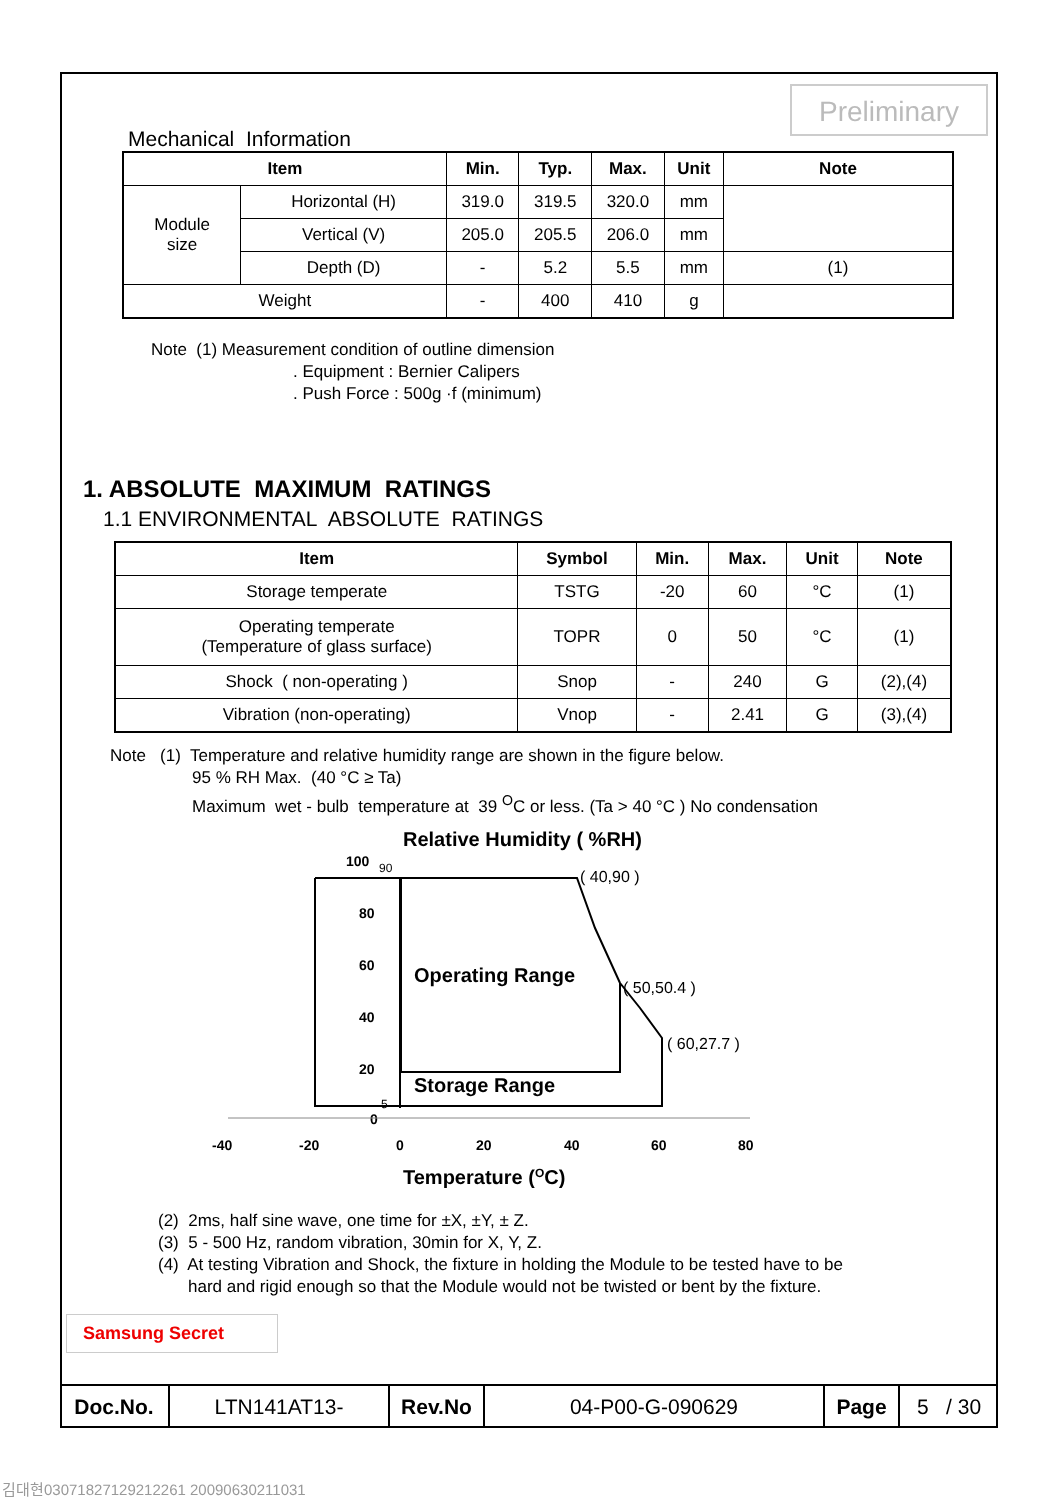Preliminary
Mechanical Information
| Item | | Min. | Typ. | Max. | Unit | Note |
| --- | --- | --- | --- | --- | --- | --- |
| Module size | Horizontal (H) | 319.0 | 319.5 | 320.0 | mm | |
| | Vertical (V) | 205.0 | 205.5 | 206.0 | mm | |
| | Depth (D) | - | 5.2 | 5.5 | mm | (1) |
| Weight | | - | 400 | 410 | g | |
Note (1) Measurement condition of outline dimension
. Equipment : Bernier Calipers
. Push Force : 500g ·f (minimum)
1. ABSOLUTE MAXIMUM RATINGS
1.1 ENVIRONMENTAL ABSOLUTE RATINGS
| Item | Symbol | Min. | Max. | Unit | Note |
| --- | --- | --- | --- | --- | --- |
| Storage temperate | TSTG | -20 | 60 | °C | (1) |
| Operating temperate (Temperature of glass surface) | TOPR | 0 | 50 | °C | (1) |
| Shock ( non-operating ) | Snop | - | 240 | G | (2),(4) |
| Vibration (non-operating) | Vnop | - | 2.41 | G | (3),(4) |
Note (1) Temperature and relative humidity range are shown in the figure below.
95 % RH Max. (40 °C ≥ Ta)
Maximum wet - bulb temperature at 39 <sup>O</sup>C or less. (Ta > 40 °C ) No condensation
Relative Humidity ( %RH)
100
90
80
60
40
20
5
0
( 40,90 )
( 50,50.4 )
( 60,27.7 )
Operating Range
Storage Range
-40
-20
0
20
40
60
80
Temperature (OC)
(2) 2ms, half sine wave, one time for ±X, ±Y, ± Z.
(3) 5 - 500 Hz, random vibration, 30min for X, Y, Z.
(4) At testing Vibration and Shock, the fixture in holding the Module to be tested have to be
hard and rigid enough so that the Module would not be twisted or bent by the fixture.
Samsung Secret
| Doc.No. | LTN141AT13- | Rev.No | 04-P00-G-090629 | Page | 5 / 30 |
김대현03071827129212261 20090630211031